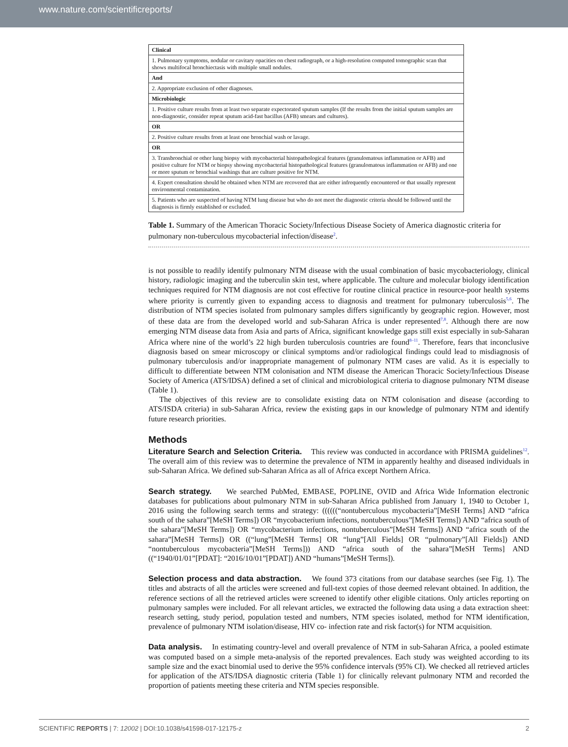www.nature.com/scientificreports/
| Clinical |
| 1. Pulmonary symptoms, nodular or cavitary opacities on chest radiograph, or a high-resolution computed tomographic scan that shows multifocal bronchiectasis with multiple small nodules. |
| And |
| 2. Appropriate exclusion of other diagnoses. |
| Microbiologic |
| 1. Positive culture results from at least two separate expectorated sputum samples (If the results from the initial sputum samples are non-diagnostic, consider repeat sputum acid-fast bacillus (AFB) smears and cultures). |
| OR |
| 2. Positive culture results from at least one bronchial wash or lavage. |
| OR |
| 3. Transbronchial or other lung biopsy with mycobacterial histopathological features (granulomatous inflammation or AFB) and positive culture for NTM or biopsy showing mycobacterial histopathological features (granulomatous inflammation or AFB) and one or more sputum or bronchial washings that are culture positive for NTM. |
| 4. Expert consultation should be obtained when NTM are recovered that are either infrequently encountered or that usually represent environmental contamination. |
| 5. Patients who are suspected of having NTM lung disease but who do not meet the diagnostic criteria should be followed until the diagnosis is firmly established or excluded. |
Table 1. Summary of the American Thoracic Society/Infectious Disease Society of America diagnostic criteria for pulmonary non-tuberculous mycobacterial infection/disease<sup>2</sup>.
is not possible to readily identify pulmonary NTM disease with the usual combination of basic mycobacteriology, clinical history, radiologic imaging and the tuberculin skin test, where applicable. The culture and molecular biology identification techniques required for NTM diagnosis are not cost effective for routine clinical practice in resource-poor health systems where priority is currently given to expanding access to diagnosis and treatment for pulmonary tuberculosis<sup>5,6</sup>. The distribution of NTM species isolated from pulmonary samples differs significantly by geographic region. However, most of these data are from the developed world and sub-Saharan Africa is under represented<sup>7,8</sup>. Although there are now emerging NTM disease data from Asia and parts of Africa, significant knowledge gaps still exist especially in sub-Saharan Africa where nine of the world’s 22 high burden tuberculosis countries are found<sup>8–11</sup>. Therefore, fears that inconclusive diagnosis based on smear microscopy or clinical symptoms and/or radiological findings could lead to misdiagnosis of pulmonary tuberculosis and/or inappropriate management of pulmonary NTM cases are valid. As it is especially to difficult to differentiate between NTM colonisation and NTM disease the American Thoracic Society/Infectious Disease Society of America (ATS/IDSA) defined a set of clinical and microbiological criteria to diagnose pulmonary NTM disease (Table 1).
The objectives of this review are to consolidate existing data on NTM colonisation and disease (according to ATS/ISDA criteria) in sub-Saharan Africa, review the existing gaps in our knowledge of pulmonary NTM and identify future research priorities.
Methods
Literature Search and Selection Criteria. This review was conducted in accordance with PRISMA guidelines<sup>12</sup>. The overall aim of this review was to determine the prevalence of NTM in apparently healthy and diseased individuals in sub-Saharan Africa. We defined sub-Saharan Africa as all of Africa except Northern Africa.
Search strategy. We searched PubMed, EMBASE, POPLINE, OVID and Africa Wide Information electronic databases for publications about pulmonary NTM in sub-Saharan Africa published from January 1, 1940 to October 1, 2016 using the following search terms and strategy: ((((((“nontuberculous mycobacteria”[MeSH Terms] AND “africa south of the sahara”[MeSH Terms]) OR “mycobacterium infections, nontuberculous”[MeSH Terms]) AND “africa south of the sahara”[MeSH Terms]) OR “mycobacterium infections, nontuberculous”[MeSH Terms]) AND “africa south of the sahara”[MeSH Terms]) OR ((“lung”[MeSH Terms] OR “lung”[All Fields] OR “pulmonary”[All Fields]) AND “nontuberculous mycobacteria”[MeSH Terms])) AND “africa south of the sahara”[MeSH Terms] AND ((“1940/01/01”[PDAT]: “2016/10/01”[PDAT]) AND “humans”[MeSH Terms]).
Selection process and data abstraction. We found 373 citations from our database searches (see Fig. 1). The titles and abstracts of all the articles were screened and full-text copies of those deemed relevant obtained. In addition, the reference sections of all the retrieved articles were screened to identify other eligible citations. Only articles reporting on pulmonary samples were included. For all relevant articles, we extracted the following data using a data extraction sheet: research setting, study period, population tested and numbers, NTM species isolated, method for NTM identification, prevalence of pulmonary NTM isolation/disease, HIV co- infection rate and risk factor(s) for NTM acquisition.
Data analysis. In estimating country-level and overall prevalence of NTM in sub-Saharan Africa, a pooled estimate was computed based on a simple meta-analysis of the reported prevalences. Each study was weighted according to its sample size and the exact binomial used to derive the 95% confidence intervals (95% CI). We checked all retrieved articles for application of the ATS/IDSA diagnostic criteria (Table 1) for clinically relevant pulmonary NTM and recorded the proportion of patients meeting these criteria and NTM species responsible.
SCIENTIFIC REPORTS | 7: 12002 | DOI:10.1038/s41598-017-12175-z 2